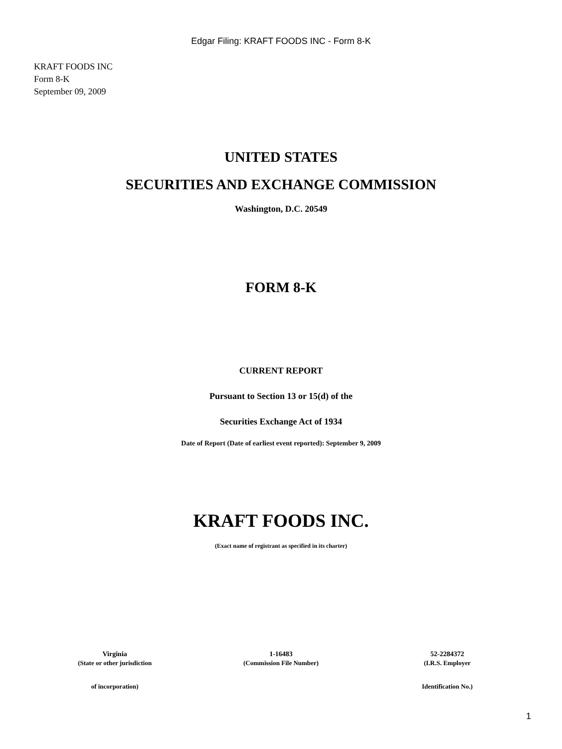Edgar Filing: KRAFT FOODS INC - Form 8-K
KRAFT FOODS INC
Form 8-K
September 09, 2009
UNITED STATES
SECURITIES AND EXCHANGE COMMISSION
Washington, D.C. 20549
FORM 8-K
CURRENT REPORT
Pursuant to Section 13 or 15(d) of the
Securities Exchange Act of 1934
Date of Report (Date of earliest event reported): September 9, 2009
KRAFT FOODS INC.
(Exact name of registrant as specified in its charter)
| Virginia | 1-16483 | 52-2284372 |
| (State or other jurisdiction | (Commission File Number) | (I.R.S. Employer |
| of incorporation) | | Identification No.) |
1